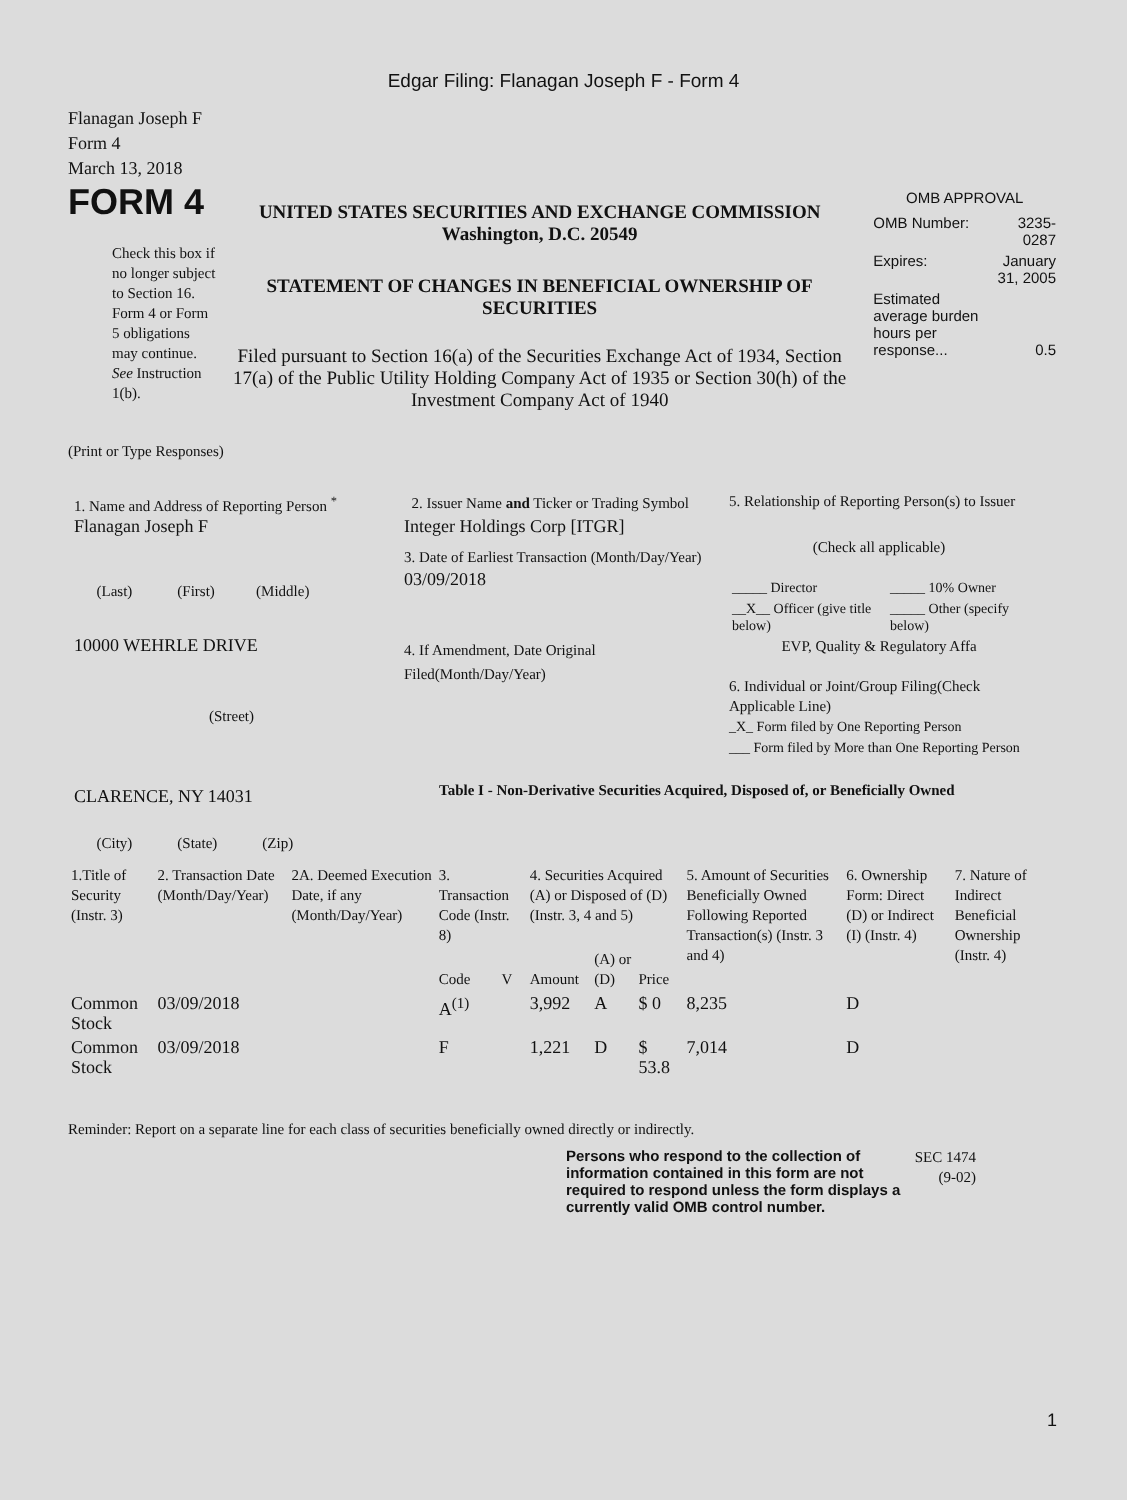Edgar Filing: Flanagan Joseph F - Form 4
Flanagan Joseph F
Form 4
March 13, 2018
FORM 4
Check this box if no longer subject to Section 16. Form 4 or Form 5 obligations may continue. See Instruction 1(b).
UNITED STATES SECURITIES AND EXCHANGE COMMISSION
Washington, D.C. 20549
STATEMENT OF CHANGES IN BENEFICIAL OWNERSHIP OF SECURITIES
Filed pursuant to Section 16(a) of the Securities Exchange Act of 1934, Section 17(a) of the Public Utility Holding Company Act of 1935 or Section 30(h) of the Investment Company Act of 1940
OMB APPROVAL
| OMB Number: | 3235-0287 |
| Expires: | January 31, 2005 |
| Estimated average burden hours per response... | 0.5 |
(Print or Type Responses)
1. Name and Address of Reporting Person <sup>*</sup>
Flanagan Joseph F
(Last) (First) (Middle)
10000 WEHRLE DRIVE
(Street)
CLARENCE, NY 14031
(City) (State) (Zip)
2. Issuer Name and Ticker or Trading Symbol
Integer Holdings Corp [ITGR]
3. Date of Earliest Transaction (Month/Day/Year)
03/09/2018
4. If Amendment, Date Original Filed(Month/Day/Year)
5. Relationship of Reporting Person(s) to Issuer
(Check all applicable)
| _____ Director | _____ 10% Owner |
| __X__ Officer (give title below) | _____ Other (specify below) |
EVP, Quality & Regulatory Affa
6. Individual or Joint/Group Filing(Check Applicable Line)
_X_ Form filed by One Reporting Person
___ Form filed by More than One Reporting Person
Table I - Non-Derivative Securities Acquired, Disposed of, or Beneficially Owned
| 1.Title of Security (Instr. 3) | 2. Transaction Date (Month/Day/Year) | 2A. Deemed Execution Date, if any (Month/Day/Year) | 3. Transaction Code (Instr. 8) | | 4. Securities Acquired (A) or Disposed of (D) (Instr. 3, 4 and 5) | | | 5. Amount of Securities Beneficially Owned Following Reported Transaction(s) (Instr. 3 and 4) | 6. Ownership Form: Direct (D) or Indirect (I) (Instr. 4) | 7. Nature of Indirect Beneficial Ownership (Instr. 4) |
| --- | --- | --- | --- | --- | --- | --- | --- | --- | --- | --- |
| | | | Code | V | Amount | (A) or (D) | Price | | | |
| Common Stock | 03/09/2018 | | A<sup>(1)</sup> | | 3,992 | A | $ 0 | 8,235 | D | |
| Common Stock | 03/09/2018 | | F | | 1,221 | D | $ 53.8 | 7,014 | D | |
Reminder: Report on a separate line for each class of securities beneficially owned directly or indirectly.
Persons who respond to the collection of information contained in this form are not required to respond unless the form displays a currently valid OMB control number.
SEC 1474 (9-02)
1